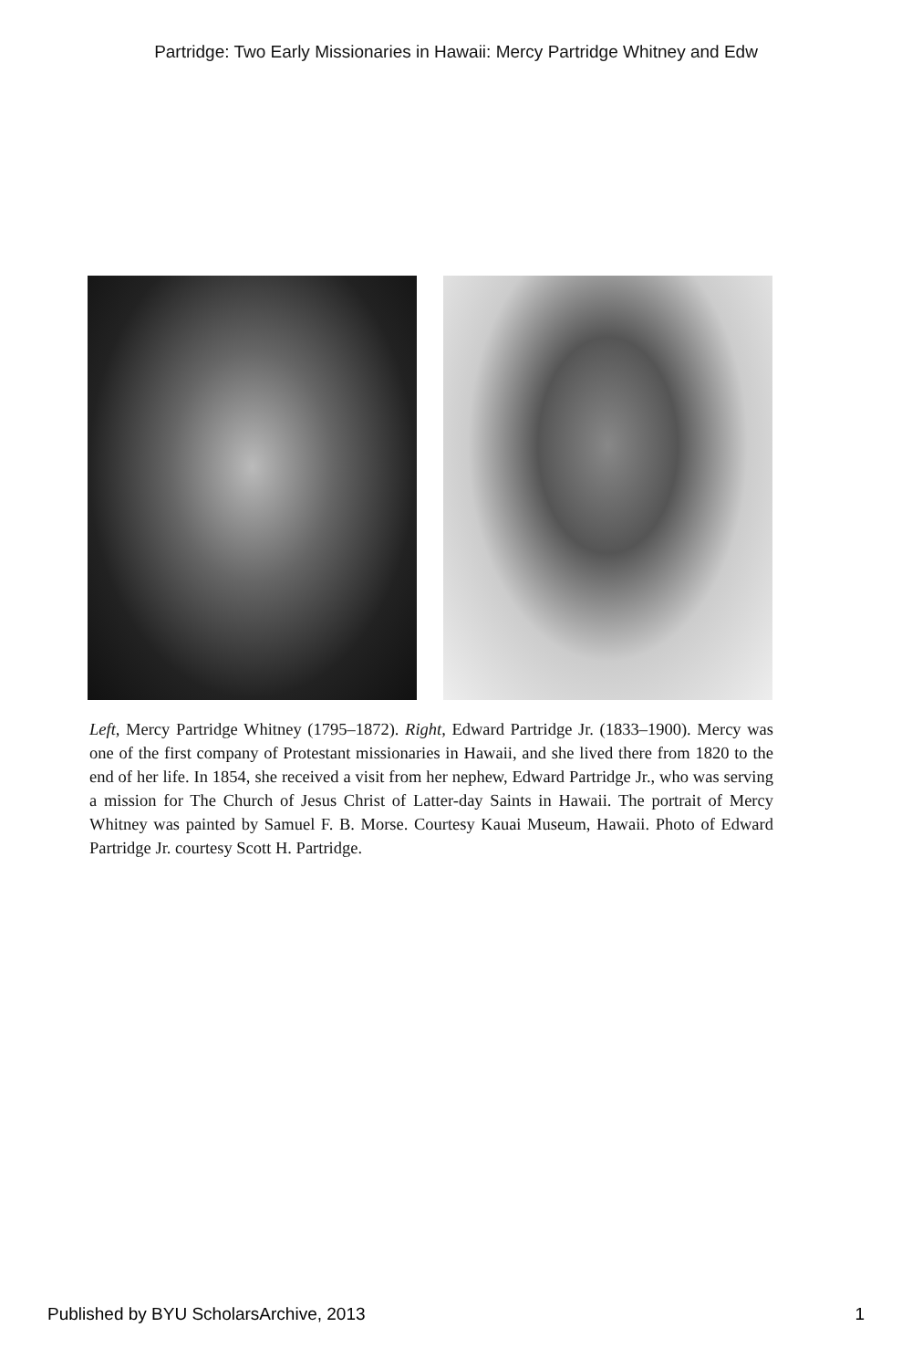Partridge: Two Early Missionaries in Hawaii: Mercy Partridge Whitney and Edw
Left, Mercy Partridge Whitney (1795–1872). Right, Edward Partridge Jr. (1833–1900). Mercy was one of the first company of Protestant missionaries in Hawaii, and she lived there from 1820 to the end of her life. In 1854, she received a visit from her nephew, Edward Partridge Jr., who was serving a mission for The Church of Jesus Christ of Latter-day Saints in Hawaii. The portrait of Mercy Whitney was painted by Samuel F. B. Morse. Courtesy Kauai Museum, Hawaii. Photo of Edward Partridge Jr. courtesy Scott H. Partridge.
Published by BYU ScholarsArchive, 2013 1